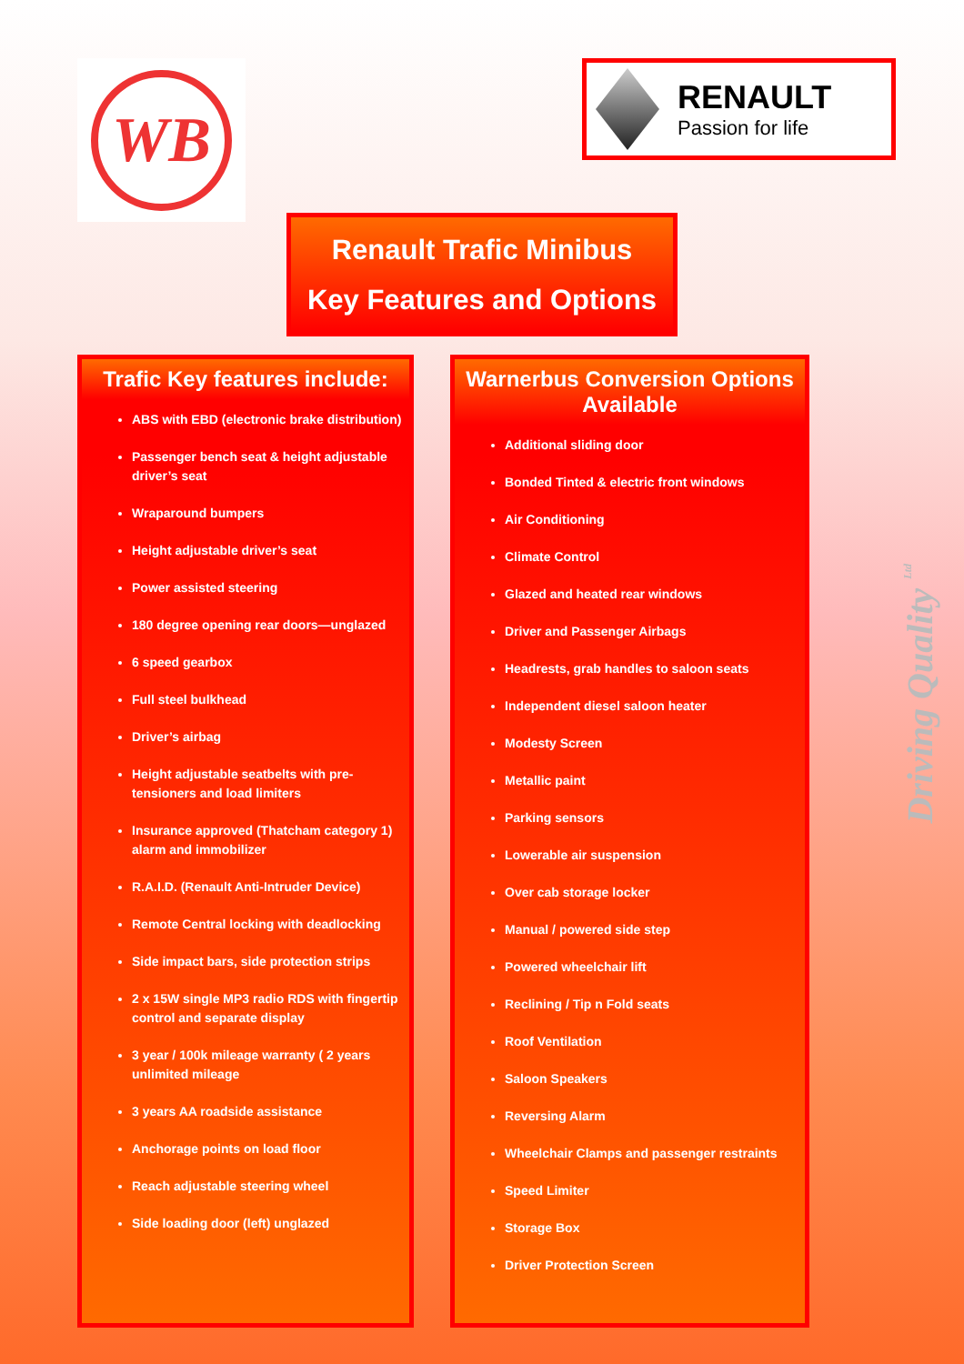WB
RENAULT
Passion for life
Renault Trafic Minibus
Key Features and Options
Trafic Key features include:
ABS with EBD (electronic brake distribution)
Passenger bench seat & height adjustable driver’s seat
Wraparound bumpers
Height adjustable driver’s seat
Power assisted steering
180 degree opening rear doors—unglazed
6 speed gearbox
Full steel bulkhead
Driver’s airbag
Height adjustable seatbelts with pre-tensioners and load limiters
Insurance approved (Thatcham category 1) alarm and immobilizer
R.A.I.D. (Renault Anti-Intruder Device)
Remote Central locking with deadlocking
Side impact bars, side protection strips
2 x 15W single MP3 radio RDS with fingertip control and separate display
3 year / 100k mileage warranty ( 2 years unlimited mileage
3 years AA roadside assistance
Anchorage points on load floor
Reach adjustable steering wheel
Side loading door (left) unglazed
Warnerbus Conversion Options Available
Additional sliding door
Bonded Tinted & electric front windows
Air Conditioning
Climate Control
Glazed and heated rear windows
Driver and Passenger Airbags
Headrests, grab handles to saloon seats
Independent diesel saloon heater
Modesty Screen
Metallic paint
Parking sensors
Lowerable air suspension
Over cab storage locker
Manual / powered side step
Powered wheelchair lift
Reclining / Tip n Fold seats
Roof Ventilation
Saloon Speakers
Reversing Alarm
Wheelchair Clamps and passenger restraints
Speed Limiter
Storage Box
Driver Protection Screen
Driving Quality <sup>Ltd</sup>